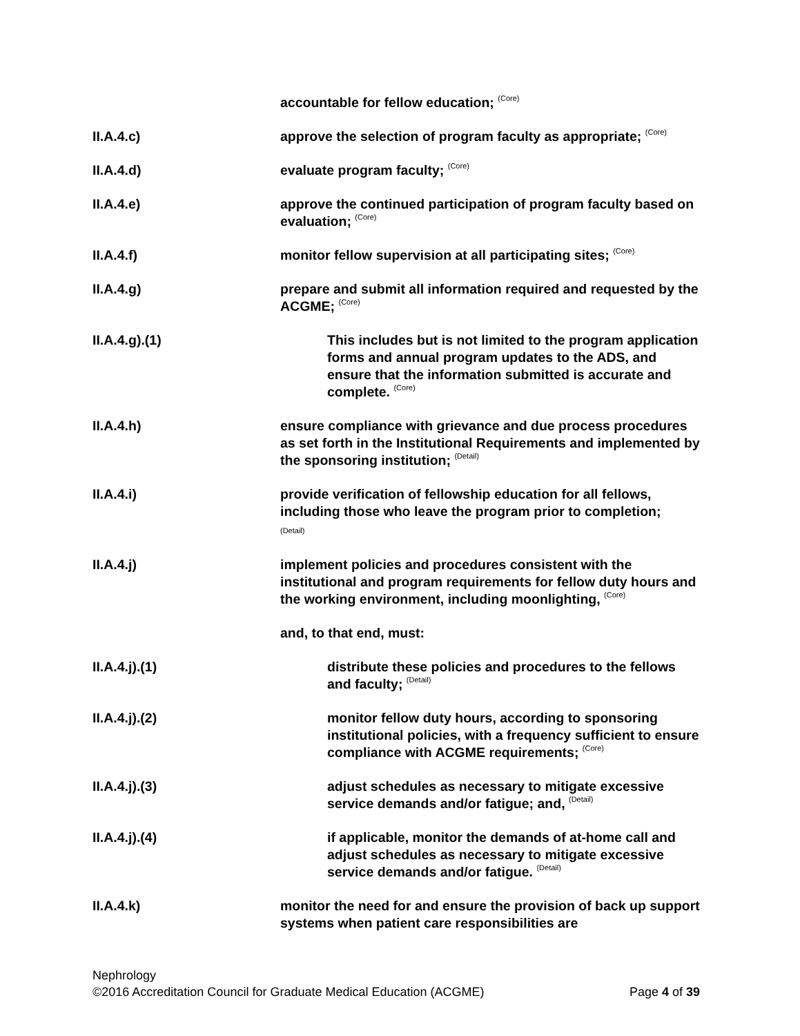accountable for fellow education; <sup>(Core)</sup>
II.A.4.c) approve the selection of program faculty as appropriate; <sup>(Core)</sup>
II.A.4.d) evaluate program faculty; <sup>(Core)</sup>
II.A.4.e) approve the continued participation of program faculty based on evaluation; <sup>(Core)</sup>
II.A.4.f) monitor fellow supervision at all participating sites; <sup>(Core)</sup>
II.A.4.g) prepare and submit all information required and requested by the ACGME; <sup>(Core)</sup>
II.A.4.g).(1) This includes but is not limited to the program application forms and annual program updates to the ADS, and ensure that the information submitted is accurate and complete. <sup>(Core)</sup>
II.A.4.h) ensure compliance with grievance and due process procedures as set forth in the Institutional Requirements and implemented by the sponsoring institution; <sup>(Detail)</sup>
II.A.4.i) provide verification of fellowship education for all fellows, including those who leave the program prior to completion;
(Detail)
II.A.4.j) implement policies and procedures consistent with the institutional and program requirements for fellow duty hours and the working environment, including moonlighting, <sup>(Core)</sup>
and, to that end, must:
II.A.4.j).(1) distribute these policies and procedures to the fellows and faculty; <sup>(Detail)</sup>
II.A.4.j).(2) monitor fellow duty hours, according to sponsoring institutional policies, with a frequency sufficient to ensure compliance with ACGME requirements; <sup>(Core)</sup>
II.A.4.j).(3) adjust schedules as necessary to mitigate excessive service demands and/or fatigue; and, <sup>(Detail)</sup>
II.A.4.j).(4) if applicable, monitor the demands of at-home call and adjust schedules as necessary to mitigate excessive service demands and/or fatigue. <sup>(Detail)</sup>
II.A.4.k) monitor the need for and ensure the provision of back up support systems when patient care responsibilities are
Nephrology
©2016 Accreditation Council for Graduate Medical Education (ACGME) Page 4 of 39